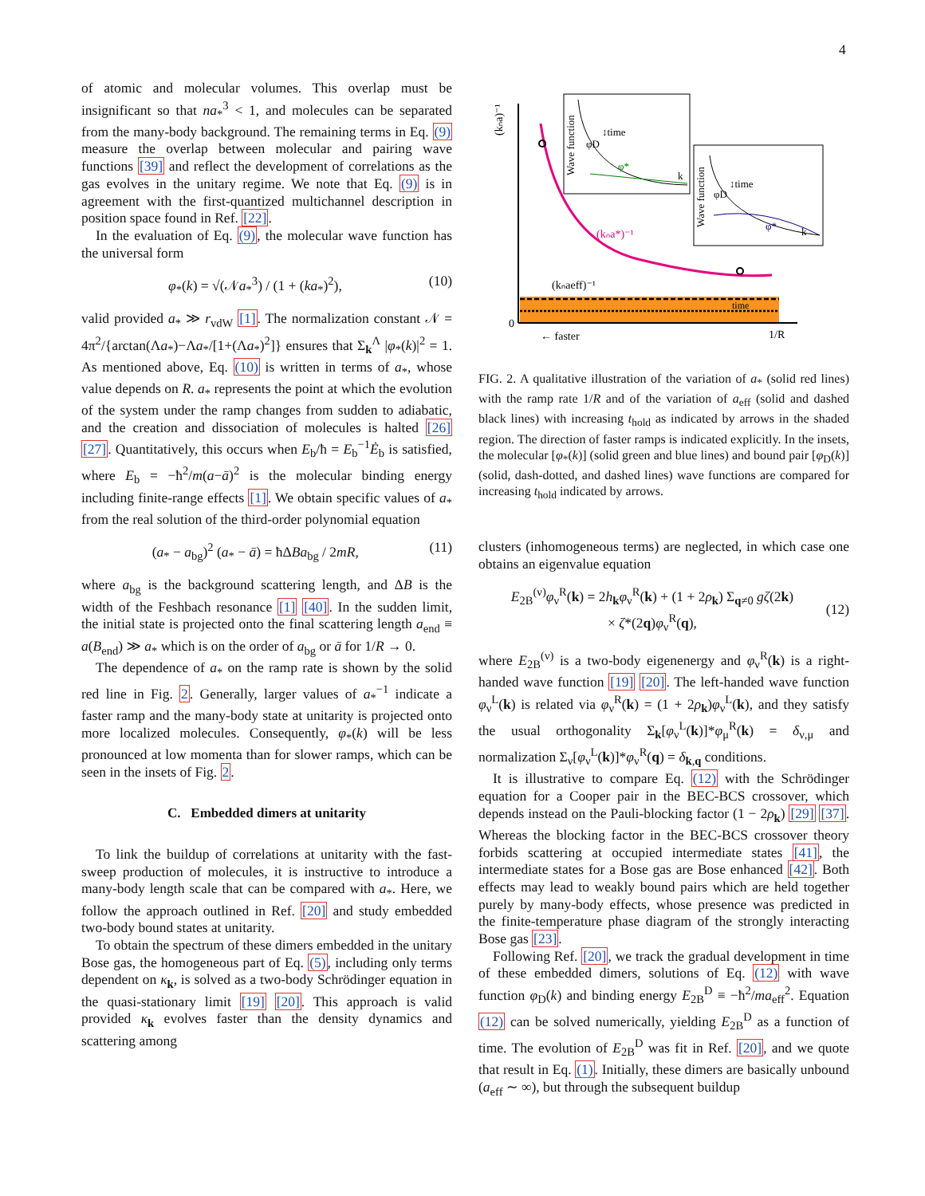4
of atomic and molecular volumes. This overlap must be insignificant so that na<sub>*</sub><sup>3</sup> < 1, and molecules can be separated from the many-body background. The remaining terms in Eq. (9) measure the overlap between molecular and pairing wave functions [39] and reflect the development of correlations as the gas evolves in the unitary regime. We note that Eq. (9) is in agreement with the first-quantized multichannel description in position space found in Ref. [22].
In the evaluation of Eq. (9), the molecular wave function has the universal form
φ<sub>*</sub>(k) = √(𝒩a<sub>*</sub><sup>3</sup>) / (1 + (ka<sub>*</sub>)<sup>2</sup>), (10)
valid provided a<sub>*</sub> ≫ r<sub>vdW</sub> [1]. The normalization constant 𝒩 = 4π<sup>2</sup>/{arctan(Λa<sub>*</sub>)−Λa<sub>*</sub>/[1+(Λa<sub>*</sub>)<sup>2</sup>]} ensures that Σ<sub>k</sub><sup>Λ</sup> |φ<sub>*</sub>(k)|<sup>2</sup> = 1. As mentioned above, Eq. (10) is written in terms of a<sub>*</sub>, whose value depends on R. a<sub>*</sub> represents the point at which the evolution of the system under the ramp changes from sudden to adiabatic, and the creation and dissociation of molecules is halted [26] [27]. Quantitatively, this occurs when E<sub>b</sub>/ħ = E<sub>b</sub><sup>−1</sup>Ė<sub>b</sub> is satisfied, where E<sub>b</sub> = −ħ<sup>2</sup>/m(a−ā)<sup>2</sup> is the molecular binding energy including finite-range effects [1]. We obtain specific values of a<sub>*</sub> from the real solution of the third-order polynomial equation
(a<sub>*</sub> − a<sub>bg</sub>)<sup>2</sup> (a<sub>*</sub> − ā) = ħΔBa<sub>bg</sub> / 2mR, (11)
where a<sub>bg</sub> is the background scattering length, and ΔB is the width of the Feshbach resonance [1] [40]. In the sudden limit, the initial state is projected onto the final scattering length a<sub>end</sub> ≡ a(B<sub>end</sub>) ≫ a<sub>*</sub> which is on the order of a<sub>bg</sub> or ā for 1/R → 0.
The dependence of a<sub>*</sub> on the ramp rate is shown by the solid red line in Fig. 2. Generally, larger values of a<sub>*</sub><sup>−1</sup> indicate a faster ramp and the many-body state at unitarity is projected onto more localized molecules. Consequently, φ<sub>*</sub>(k) will be less pronounced at low momenta than for slower ramps, which can be seen in the insets of Fig. 2.
C. Embedded dimers at unitarity
To link the buildup of correlations at unitarity with the fast-sweep production of molecules, it is instructive to introduce a many-body length scale that can be compared with a<sub>*</sub>. Here, we follow the approach outlined in Ref. [20] and study embedded two-body bound states at unitarity.
To obtain the spectrum of these dimers embedded in the unitary Bose gas, the homogeneous part of Eq. (5), including only terms dependent on κ<sub>k</sub>, is solved as a two-body Schrödinger equation in the quasi-stationary limit [19] [20]. This approach is valid provided κ<sub>k</sub> evolves faster than the density dynamics and scattering among
(kₙa)⁻¹
Wave function
↕time
φD
φ*
k
Wave function
↕time
φD
φ*
k
(kₙa*)⁻¹
(kₙaeff)⁻¹
time
0
← faster
1/R
FIG. 2. A qualitative illustration of the variation of a<sub>*</sub> (solid red lines) with the ramp rate 1/R and of the variation of a<sub>eff</sub> (solid and dashed black lines) with increasing t<sub>hold</sub> as indicated by arrows in the shaded region. The direction of faster ramps is indicated explicitly. In the insets, the molecular [φ<sub>*</sub>(k)] (solid green and blue lines) and bound pair [φ<sub>D</sub>(k)] (solid, dash-dotted, and dashed lines) wave functions are compared for increasing t<sub>hold</sub> indicated by arrows.
clusters (inhomogeneous terms) are neglected, in which case one obtains an eigenvalue equation
E<sub>2B</sub><sup>(ν)</sup>φ<sub>ν</sub><sup>R</sup>(k) = 2h<sub>k</sub>φ<sub>ν</sub><sup>R</sup>(k) + (1 + 2ρ<sub>k</sub>) Σ<sub>q≠0</sub> gζ(2k)
× ζ*(2q)φ<sub>ν</sub><sup>R</sup>(q),
(12)
where E<sub>2B</sub><sup>(ν)</sup> is a two-body eigenenergy and φ<sub>ν</sub><sup>R</sup>(k) is a right-handed wave function [19] [20]. The left-handed wave function φ<sub>ν</sub><sup>L</sup>(k) is related via φ<sub>ν</sub><sup>R</sup>(k) = (1 + 2ρ<sub>k</sub>)φ<sub>ν</sub><sup>L</sup>(k), and they satisfy the usual orthogonality Σ<sub>k</sub>[φ<sub>ν</sub><sup>L</sup>(k)]*φ<sub>μ</sub><sup>R</sup>(k) = δ<sub>ν,μ</sub> and normalization Σ<sub>ν</sub>[φ<sub>ν</sub><sup>L</sup>(k)]*φ<sub>ν</sub><sup>R</sup>(q) = δ<sub>k,q</sub> conditions.
It is illustrative to compare Eq. (12) with the Schrödinger equation for a Cooper pair in the BEC-BCS crossover, which depends instead on the Pauli-blocking factor (1 − 2ρ<sub>k</sub>) [29] [37]. Whereas the blocking factor in the BEC-BCS crossover theory forbids scattering at occupied intermediate states [41], the intermediate states for a Bose gas are Bose enhanced [42]. Both effects may lead to weakly bound pairs which are held together purely by many-body effects, whose presence was predicted in the finite-temperature phase diagram of the strongly interacting Bose gas [23].
Following Ref. [20], we track the gradual development in time of these embedded dimers, solutions of Eq. (12) with wave function φ<sub>D</sub>(k) and binding energy E<sub>2B</sub><sup>D</sup> ≡ −ħ<sup>2</sup>/ma<sub>eff</sub><sup>2</sup>. Equation (12) can be solved numerically, yielding E<sub>2B</sub><sup>D</sup> as a function of time. The evolution of E<sub>2B</sub><sup>D</sup> was fit in Ref. [20], and we quote that result in Eq. (1). Initially, these dimers are basically unbound (a<sub>eff</sub> ∼ ∞), but through the subsequent buildup